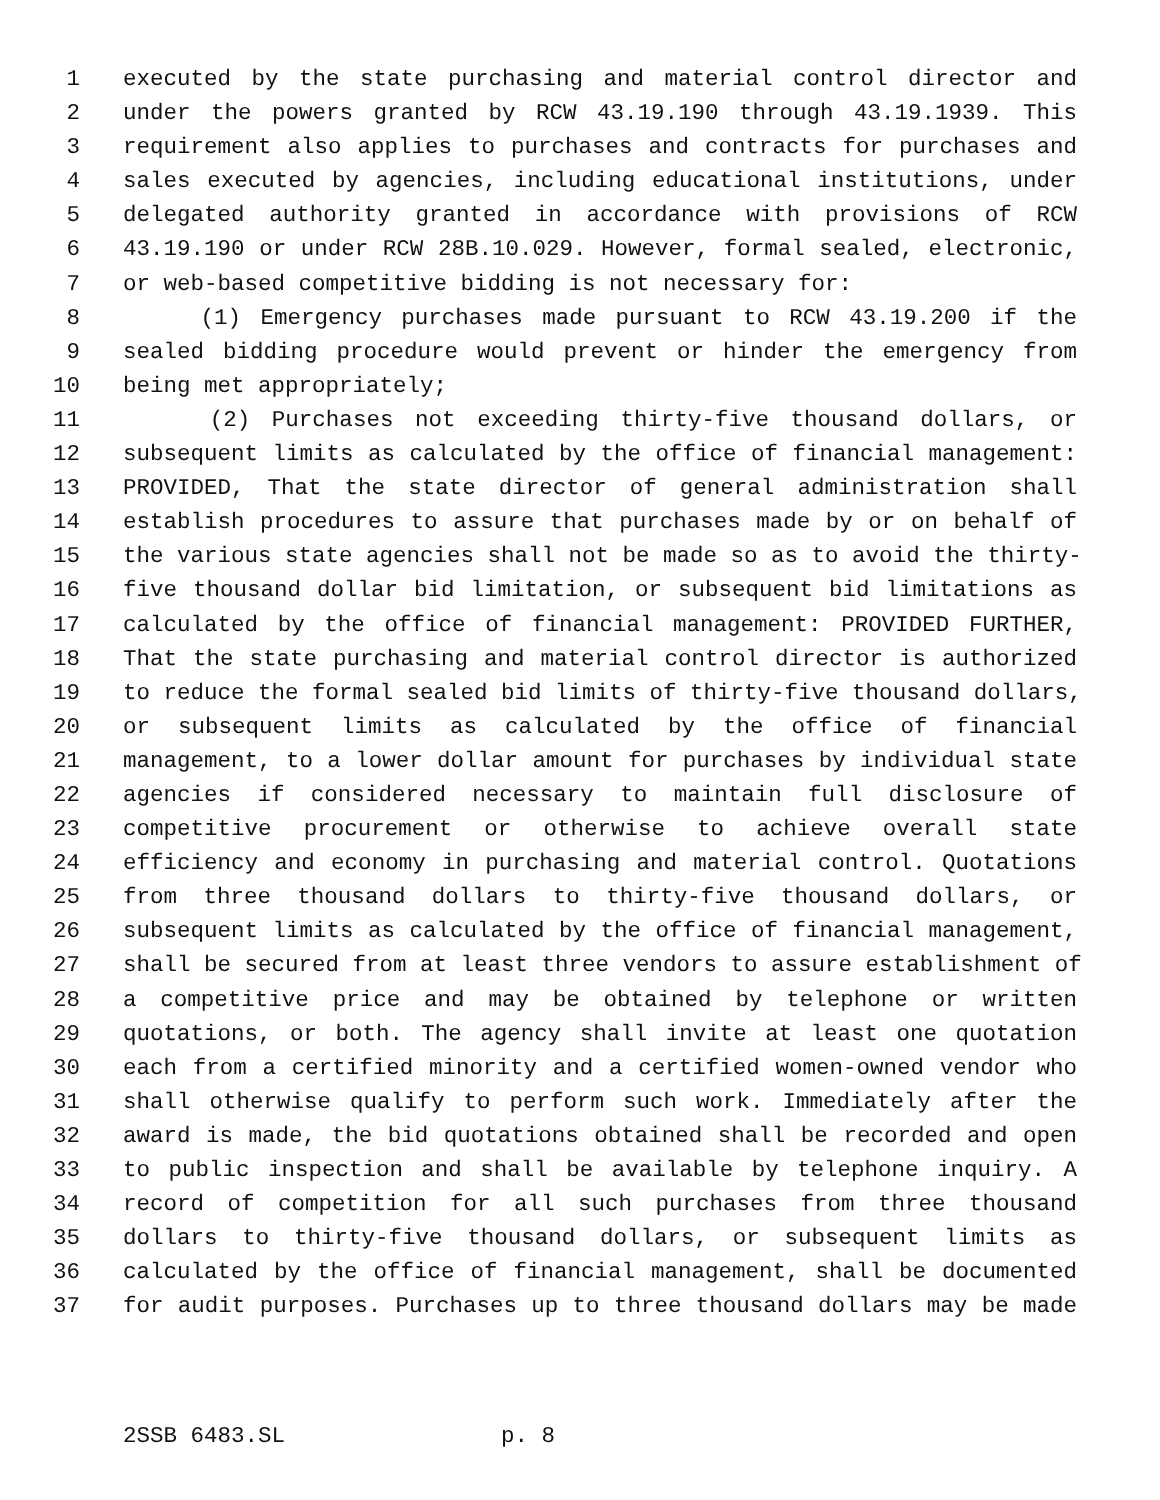1 executed by the state purchasing and material control director and
2 under the powers granted by RCW 43.19.190 through 43.19.1939. This
3 requirement also applies to purchases and contracts for purchases and
4 sales executed by agencies, including educational institutions, under
5 delegated authority granted in accordance with provisions of RCW
6 43.19.190 or under RCW 28B.10.029. However, formal sealed, electronic,
7 or web-based competitive bidding is not necessary for:
8 (1) Emergency purchases made pursuant to RCW 43.19.200 if the
9 sealed bidding procedure would prevent or hinder the emergency from
10 being met appropriately;
11 (2) Purchases not exceeding thirty-five thousand dollars, or
12 subsequent limits as calculated by the office of financial management:
13 PROVIDED, That the state director of general administration shall
14 establish procedures to assure that purchases made by or on behalf of
15 the various state agencies shall not be made so as to avoid the thirty-
16 five thousand dollar bid limitation, or subsequent bid limitations as
17 calculated by the office of financial management: PROVIDED FURTHER,
18 That the state purchasing and material control director is authorized
19 to reduce the formal sealed bid limits of thirty-five thousand dollars,
20 or subsequent limits as calculated by the office of financial
21 management, to a lower dollar amount for purchases by individual state
22 agencies if considered necessary to maintain full disclosure of
23 competitive procurement or otherwise to achieve overall state
24 efficiency and economy in purchasing and material control. Quotations
25 from three thousand dollars to thirty-five thousand dollars, or
26 subsequent limits as calculated by the office of financial management,
27 shall be secured from at least three vendors to assure establishment of
28 a competitive price and may be obtained by telephone or written
29 quotations, or both. The agency shall invite at least one quotation
30 each from a certified minority and a certified women-owned vendor who
31 shall otherwise qualify to perform such work. Immediately after the
32 award is made, the bid quotations obtained shall be recorded and open
33 to public inspection and shall be available by telephone inquiry. A
34 record of competition for all such purchases from three thousand
35 dollars to thirty-five thousand dollars, or subsequent limits as
36 calculated by the office of financial management, shall be documented
37 for audit purposes. Purchases up to three thousand dollars may be made
2SSB 6483.SL p. 8